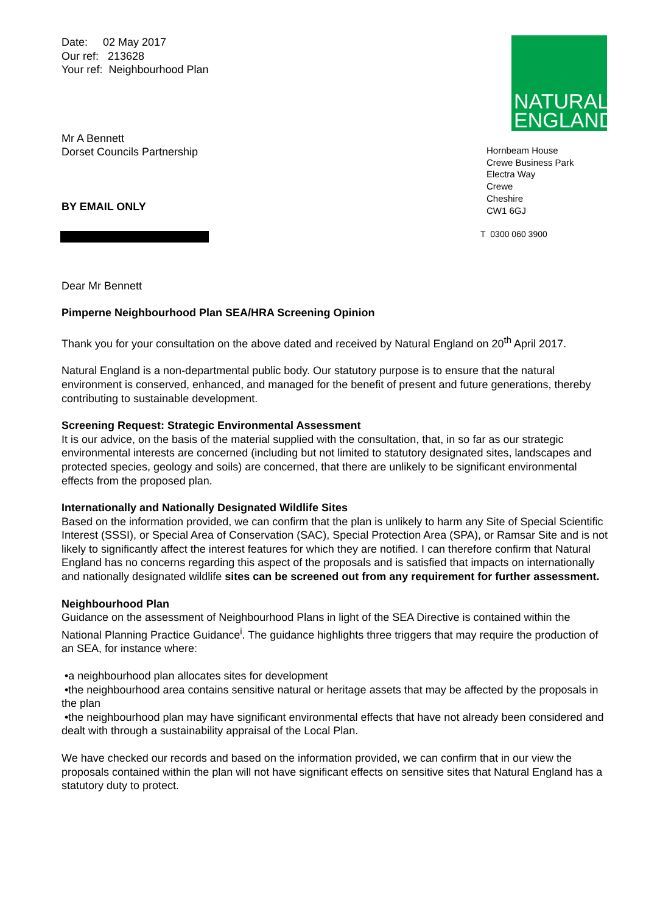Date: 02 May 2017
Our ref: 213628
Your ref: Neighbourhood Plan
Mr A Bennett
Dorset Councils Partnership
BY EMAIL ONLY
NATURAL
ENGLAND
Hornbeam House
Crewe Business Park
Electra Way
Crewe
Cheshire
CW1 6GJ
T 0300 060 3900
Dear Mr Bennett
Pimperne Neighbourhood Plan SEA/HRA Screening Opinion
Thank you for your consultation on the above dated and received by Natural England on 20<sup>th</sup> April 2017.
Natural England is a non-departmental public body. Our statutory purpose is to ensure that the natural environment is conserved, enhanced, and managed for the benefit of present and future generations, thereby contributing to sustainable development.
Screening Request: Strategic Environmental Assessment
It is our advice, on the basis of the material supplied with the consultation, that, in so far as our strategic environmental interests are concerned (including but not limited to statutory designated sites, landscapes and protected species, geology and soils) are concerned, that there are unlikely to be significant environmental effects from the proposed plan.
Internationally and Nationally Designated Wildlife Sites
Based on the information provided, we can confirm that the plan is unlikely to harm any Site of Special Scientific Interest (SSSI), or Special Area of Conservation (SAC), Special Protection Area (SPA), or Ramsar Site and is not likely to significantly affect the interest features for which they are notified. I can therefore confirm that Natural England has no concerns regarding this aspect of the proposals and is satisfied that impacts on internationally and nationally designated wildlife sites can be screened out from any requirement for further assessment.
Neighbourhood Plan
Guidance on the assessment of Neighbourhood Plans in light of the SEA Directive is contained within the National Planning Practice Guidance<sup>i</sup>. The guidance highlights three triggers that may require the production of an SEA, for instance where:
•a neighbourhood plan allocates sites for development
•the neighbourhood area contains sensitive natural or heritage assets that may be affected by the proposals in the plan
•the neighbourhood plan may have significant environmental effects that have not already been considered and dealt with through a sustainability appraisal of the Local Plan.
We have checked our records and based on the information provided, we can confirm that in our view the proposals contained within the plan will not have significant effects on sensitive sites that Natural England has a statutory duty to protect.